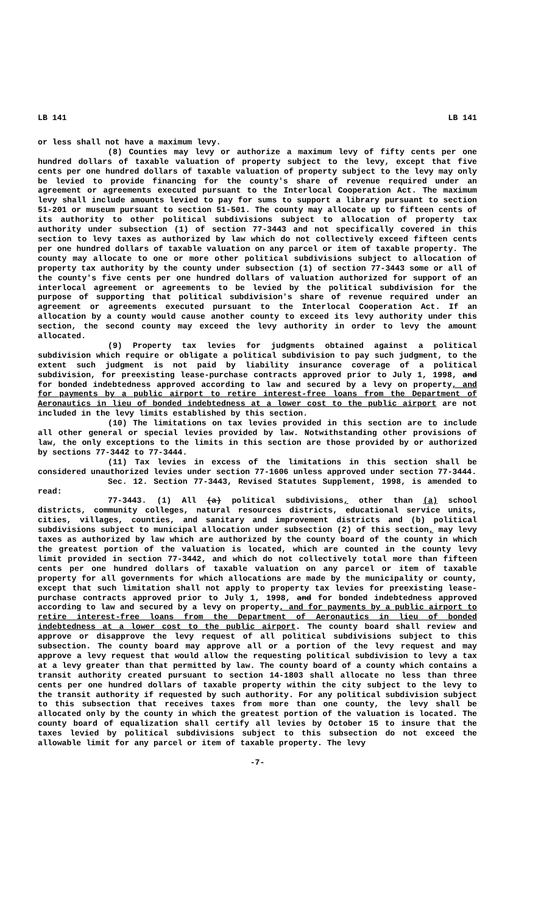LB 141 LB 141
or less shall not have a maximum levy.
(8) Counties may levy or authorize a maximum levy of fifty cents per one hundred dollars of taxable valuation of property subject to the levy, except that five cents per one hundred dollars of taxable valuation of property subject to the levy may only be levied to provide financing for the county's share of revenue required under an agreement or agreements executed pursuant to the Interlocal Cooperation Act. The maximum levy shall include amounts levied to pay for sums to support a library pursuant to section 51-201 or museum pursuant to section 51-501. The county may allocate up to fifteen cents of its authority to other political subdivisions subject to allocation of property tax authority under subsection (1) of section 77-3443 and not specifically covered in this section to levy taxes as authorized by law which do not collectively exceed fifteen cents per one hundred dollars of taxable valuation on any parcel or item of taxable property. The county may allocate to one or more other political subdivisions subject to allocation of property tax authority by the county under subsection (1) of section 77-3443 some or all of the county's five cents per one hundred dollars of valuation authorized for support of an interlocal agreement or agreements to be levied by the political subdivision for the purpose of supporting that political subdivision's share of revenue required under an agreement or agreements executed pursuant to the Interlocal Cooperation Act. If an allocation by a county would cause another county to exceed its levy authority under this section, the second county may exceed the levy authority in order to levy the amount allocated.
(9) Property tax levies for judgments obtained against a political subdivision which require or obligate a political subdivision to pay such judgment, to the extent such judgment is not paid by liability insurance coverage of a political subdivision, for preexisting lease-purchase contracts approved prior to July 1, 1998, and for bonded indebtedness approved according to law and secured by a levy on property, and for payments by a public airport to retire interest-free loans from the Department of Aeronautics in lieu of bonded indebtedness at a lower cost to the public airport are not included in the levy limits established by this section.
(10) The limitations on tax levies provided in this section are to include all other general or special levies provided by law. Notwithstanding other provisions of law, the only exceptions to the limits in this section are those provided by or authorized by sections 77-3442 to 77-3444.
(11) Tax levies in excess of the limitations in this section shall be considered unauthorized levies under section 77-1606 unless approved under section 77-3444.
Sec. 12. Section 77-3443, Revised Statutes Supplement, 1998, is amended to read:
77-3443. (1) All (a) political subdivisions, other than (a) school districts, community colleges, natural resources districts, educational service units, cities, villages, counties, and sanitary and improvement districts and (b) political subdivisions subject to municipal allocation under subsection (2) of this section, may levy taxes as authorized by law which are authorized by the county board of the county in which the greatest portion of the valuation is located, which are counted in the county levy limit provided in section 77-3442, and which do not collectively total more than fifteen cents per one hundred dollars of taxable valuation on any parcel or item of taxable property for all governments for which allocations are made by the municipality or county, except that such limitation shall not apply to property tax levies for preexisting lease-purchase contracts approved prior to July 1, 1998, and for bonded indebtedness approved according to law and secured by a levy on property, and for payments by a public airport to retire interest-free loans from the Department of Aeronautics in lieu of bonded indebtedness at a lower cost to the public airport. The county board shall review and approve or disapprove the levy request of all political subdivisions subject to this subsection. The county board may approve all or a portion of the levy request and may approve a levy request that would allow the requesting political subdivision to levy a tax at a levy greater than that permitted by law. The county board of a county which contains a transit authority created pursuant to section 14-1803 shall allocate no less than three cents per one hundred dollars of taxable property within the city subject to the levy to the transit authority if requested by such authority. For any political subdivision subject to this subsection that receives taxes from more than one county, the levy shall be allocated only by the county in which the greatest portion of the valuation is located. The county board of equalization shall certify all levies by October 15 to insure that the taxes levied by political subdivisions subject to this subsection do not exceed the allowable limit for any parcel or item of taxable property. The levy
-7-